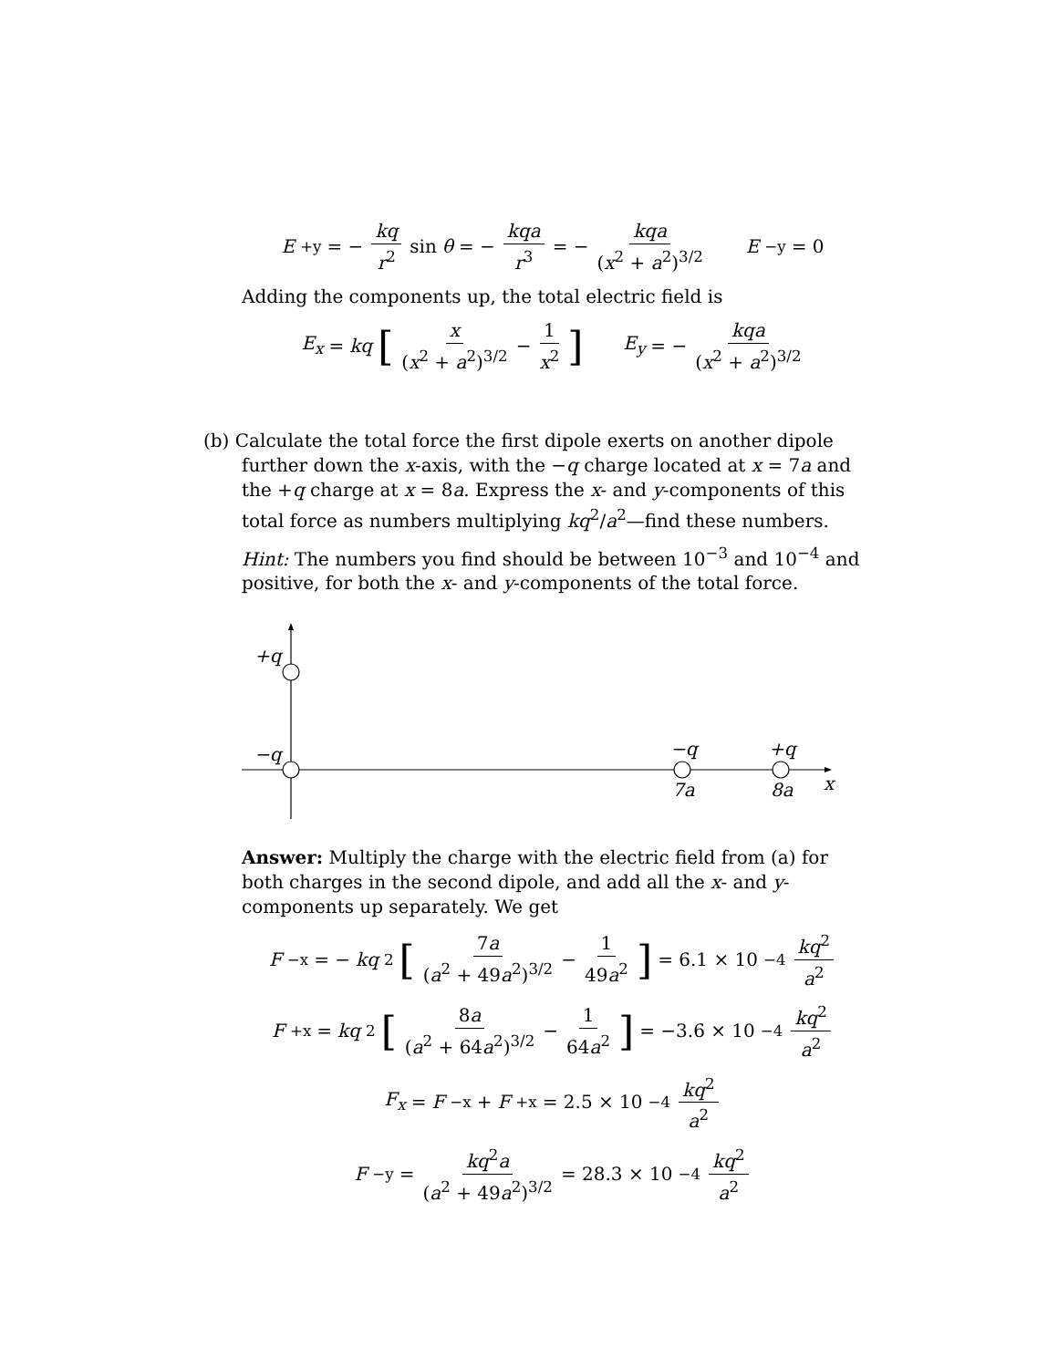E<sub>+y</sub> = − kq r<sup>2</sup> sin θ = − kqa r<sup>3</sup> = − kqa (x<sup>2</sup> + a<sup>2</sup>)<sup>3/2</sup> E<sub>−y</sub> = 0
Adding the components up, the total electric field is
E<sub>x</sub> = kq [x (x<sup>2</sup> + a<sup>2</sup>)<sup>3/2</sup> − 1 x<sup>2</sup>] E<sub>y</sub> = − kqa (x<sup>2</sup> + a<sup>2</sup>)<sup>3/2</sup>
(b) Calculate the total force the first dipole exerts on another dipole further down the x-axis, with the −q charge located at x = 7a and the +q charge at x = 8a. Express the x- and y-components of this total force as numbers multiplying kq<sup>2</sup>/a<sup>2</sup>—find these numbers.
Hint: The numbers you find should be between 10<sup>−3</sup> and 10<sup>−4</sup> and positive, for both the x- and y-components of the total force.
+q
−q
−q
+q
7a
8a
x
Answer: Multiply the charge with the electric field from (a) for both charges in the second dipole, and add all the x- and y-components up separately. We get
F<sub>−x</sub> = − kq<sup>2</sup> [7a (a<sup>2</sup> + 49a<sup>2</sup>)<sup>3/2</sup> − 1 49a<sup>2</sup>] = 6.1 × 10<sup>−4</sup> kq<sup>2</sup> a<sup>2</sup>
F<sub>+x</sub> = kq<sup>2</sup> [8a (a<sup>2</sup> + 64a<sup>2</sup>)<sup>3/2</sup> − 1 64a<sup>2</sup>] = −3.6 × 10<sup>−4</sup> kq<sup>2</sup> a<sup>2</sup>
F<sub>x</sub> = F<sub>−x</sub> + F<sub>+x</sub> = 2.5 × 10<sup>−4</sup> kq<sup>2</sup> a<sup>2</sup>
F<sub>−y</sub> = kq<sup>2</sup>a (a<sup>2</sup> + 49a<sup>2</sup>)<sup>3/2</sup> = 28.3 × 10<sup>−4</sup> kq<sup>2</sup> a<sup>2</sup>